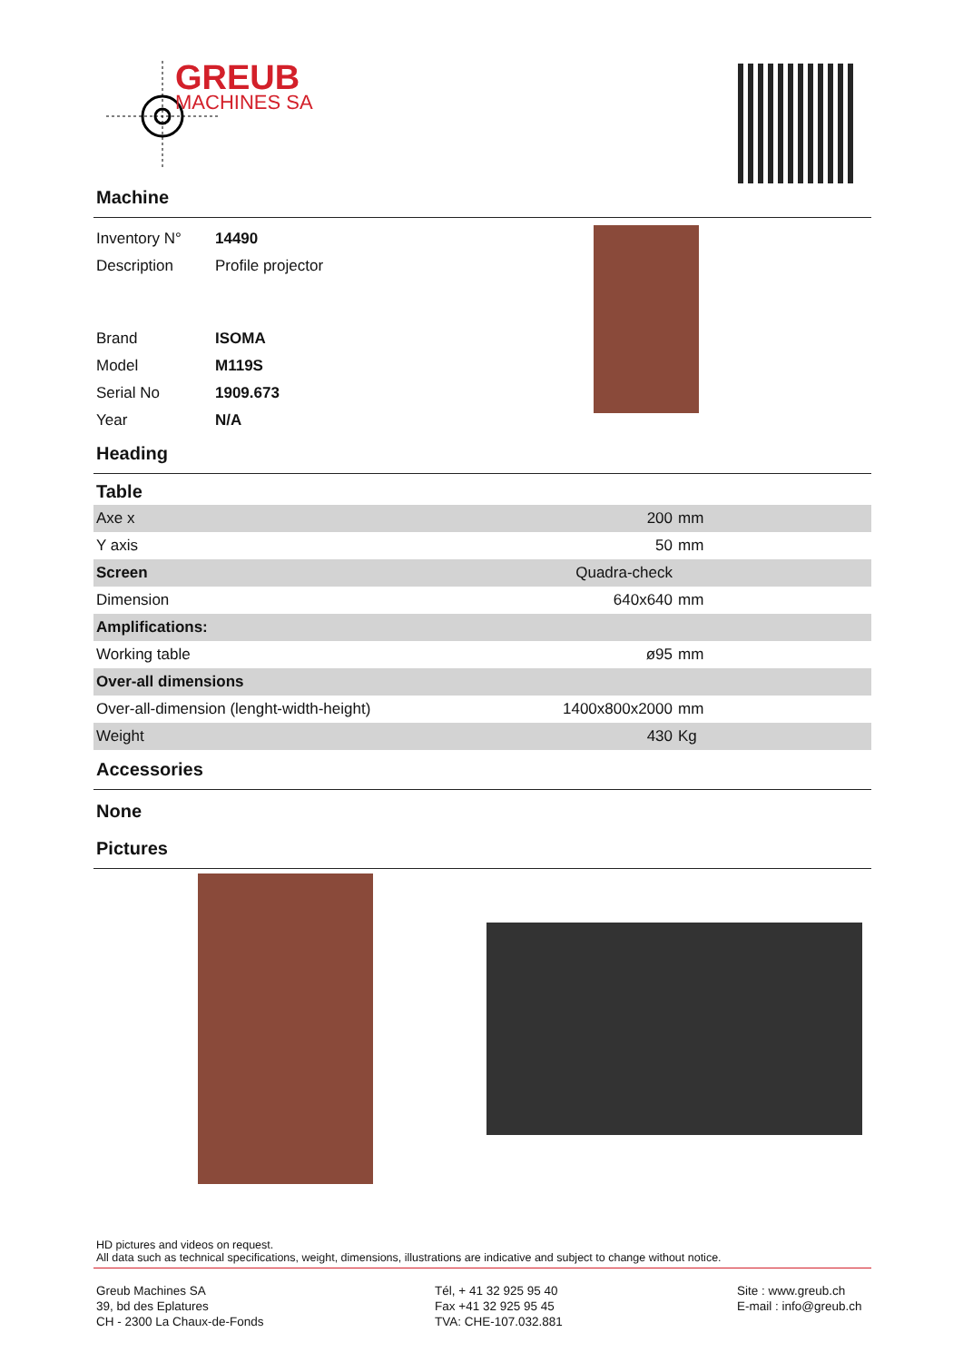GREUB
MACHINES SA
Machine
| Inventory N° | 14490 |
| Description | Profile projector |
| Brand | ISOMA |
| Model | M119S |
| Serial No | 1909.673 |
| Year | N/A |
Heading
Table
| Axe x | 200 | mm |
| Y axis | 50 | mm |
| Screen | Quadra-check | |
| Dimension | 640x640 | mm |
| Amplifications: | | |
| Working table | ø95 | mm |
| Over-all dimensions | | |
| Over-all-dimension (lenght-width-height) | 1400x800x2000 | mm |
| Weight | 430 | Kg |
Accessories
None
Pictures
HD pictures and videos on request.
All data such as technical specifications, weight, dimensions, illustrations are indicative and subject to change without notice.
Greub Machines SA
39, bd des Eplatures
CH - 2300 La Chaux-de-Fonds
Tél, + 41 32 925 95 40
Fax +41 32 925 95 45
TVA: CHE-107.032.881
Site : www.greub.ch
E-mail : info@greub.ch